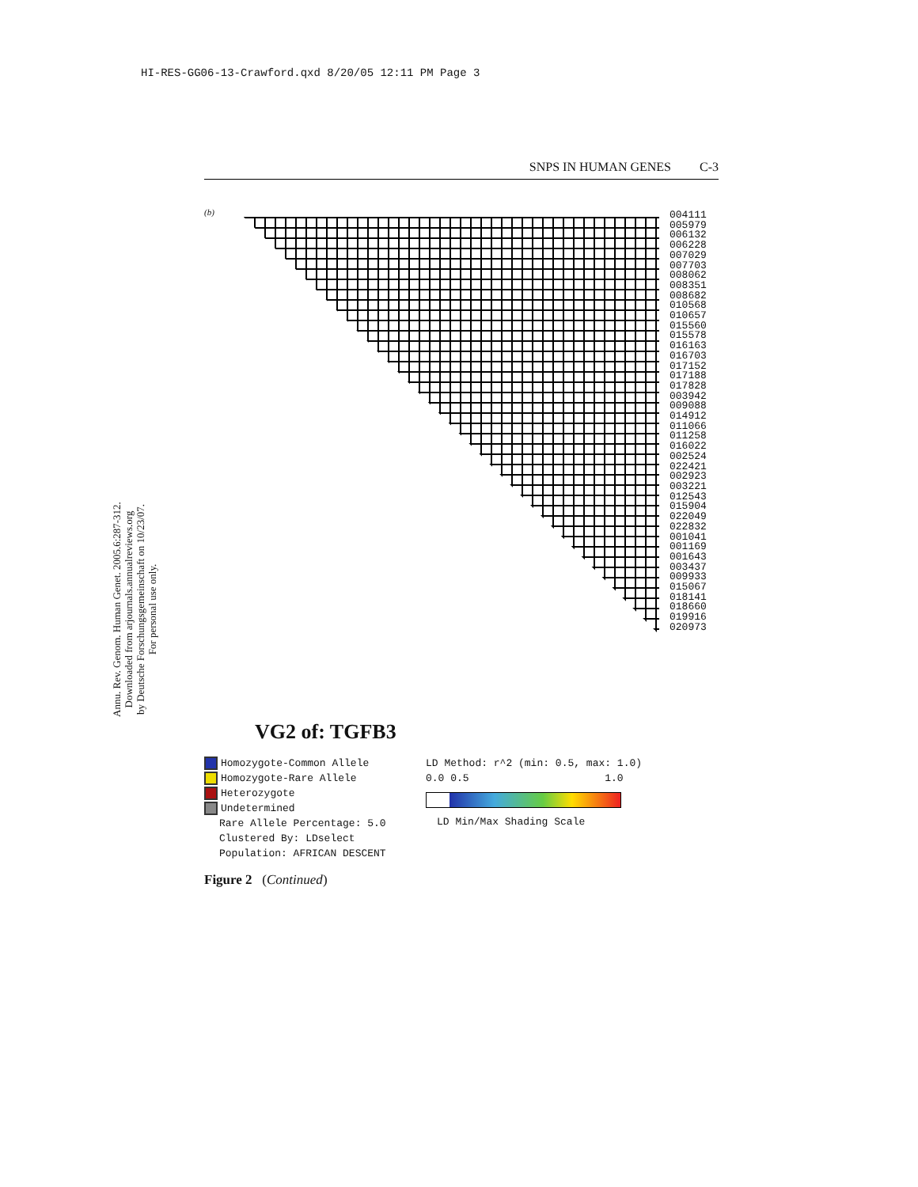HI-RES-GG06-13-Crawford.qxd 8/20/05 12:11 PM Page 3
SNPS IN HUMAN GENES C-3
Annu. Rev. Genom. Human Genet. 2005.6:287-312. Downloaded from arjournals.annualreviews.org
by Deutsche Forschungsgemeinschaft on 10/23/07. For personal use only.
(b)
004111
005979
006132
006228
007029
007703
008062
008351
008682
010568
010657
015560
015578
016163
016703
017152
017188
017828
003942
009088
014912
011066
011258
016022
002524
022421
002923
003221
012543
015904
022049
022832
001041
001169
001643
003437
009933
015067
018141
018660
019916
020973
VG2 of: TGFB3
Homozygote-Common Allele
Homozygote-Rare Allele
Heterozygote
Undetermined
Rare Allele Percentage: 5.0
Clustered By: LDselect
Population: AFRICAN DESCENT
LD Method: r^2 (min: 0.5, max: 1.0)
0.0 0.5 1.0
LD Min/Max Shading Scale
Figure 2 (Continued)